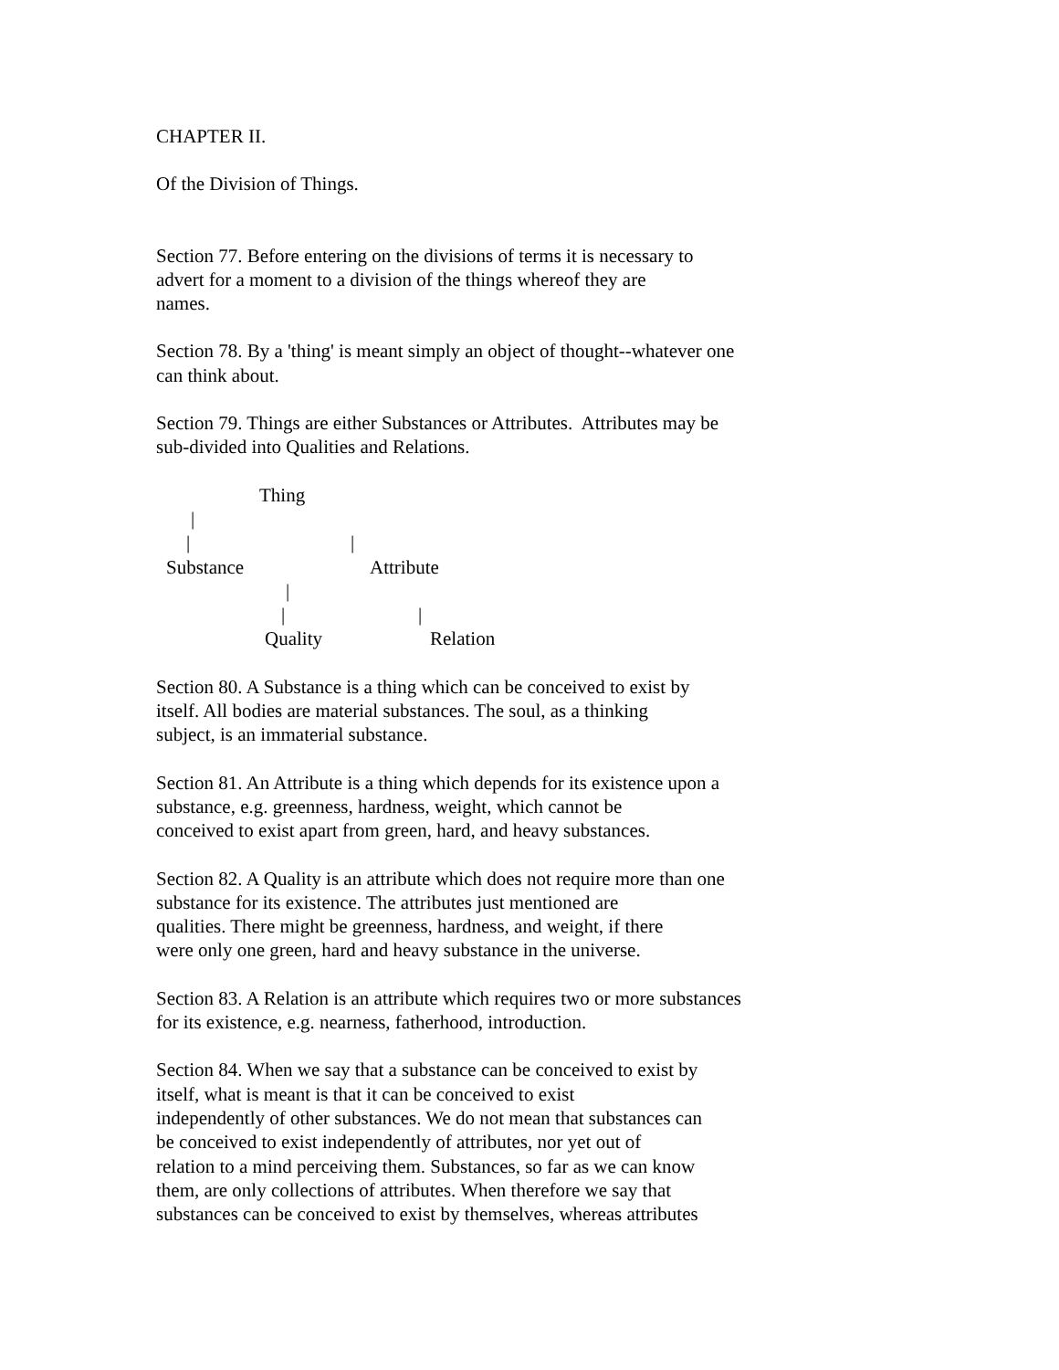CHAPTER II.
Of the Division of Things.
Section 77. Before entering on the divisions of terms it is necessary to advert for a moment to a division of the things whereof they are names.
Section 78. By a 'thing' is meant simply an object of thought--whatever one can think about.
Section 79. Things are either Substances or Attributes. Attributes may be sub-divided into Qualities and Relations.
Thing
|
| |
Substance Attribute
|
| |
Quality Relation
Section 80. A Substance is a thing which can be conceived to exist by itself. All bodies are material substances. The soul, as a thinking subject, is an immaterial substance.
Section 81. An Attribute is a thing which depends for its existence upon a substance, e.g. greenness, hardness, weight, which cannot be conceived to exist apart from green, hard, and heavy substances.
Section 82. A Quality is an attribute which does not require more than one substance for its existence. The attributes just mentioned are qualities. There might be greenness, hardness, and weight, if there were only one green, hard and heavy substance in the universe.
Section 83. A Relation is an attribute which requires two or more substances for its existence, e.g. nearness, fatherhood, introduction.
Section 84. When we say that a substance can be conceived to exist by itself, what is meant is that it can be conceived to exist independently of other substances. We do not mean that substances can be conceived to exist independently of attributes, nor yet out of relation to a mind perceiving them. Substances, so far as we can know them, are only collections of attributes. When therefore we say that substances can be conceived to exist by themselves, whereas attributes